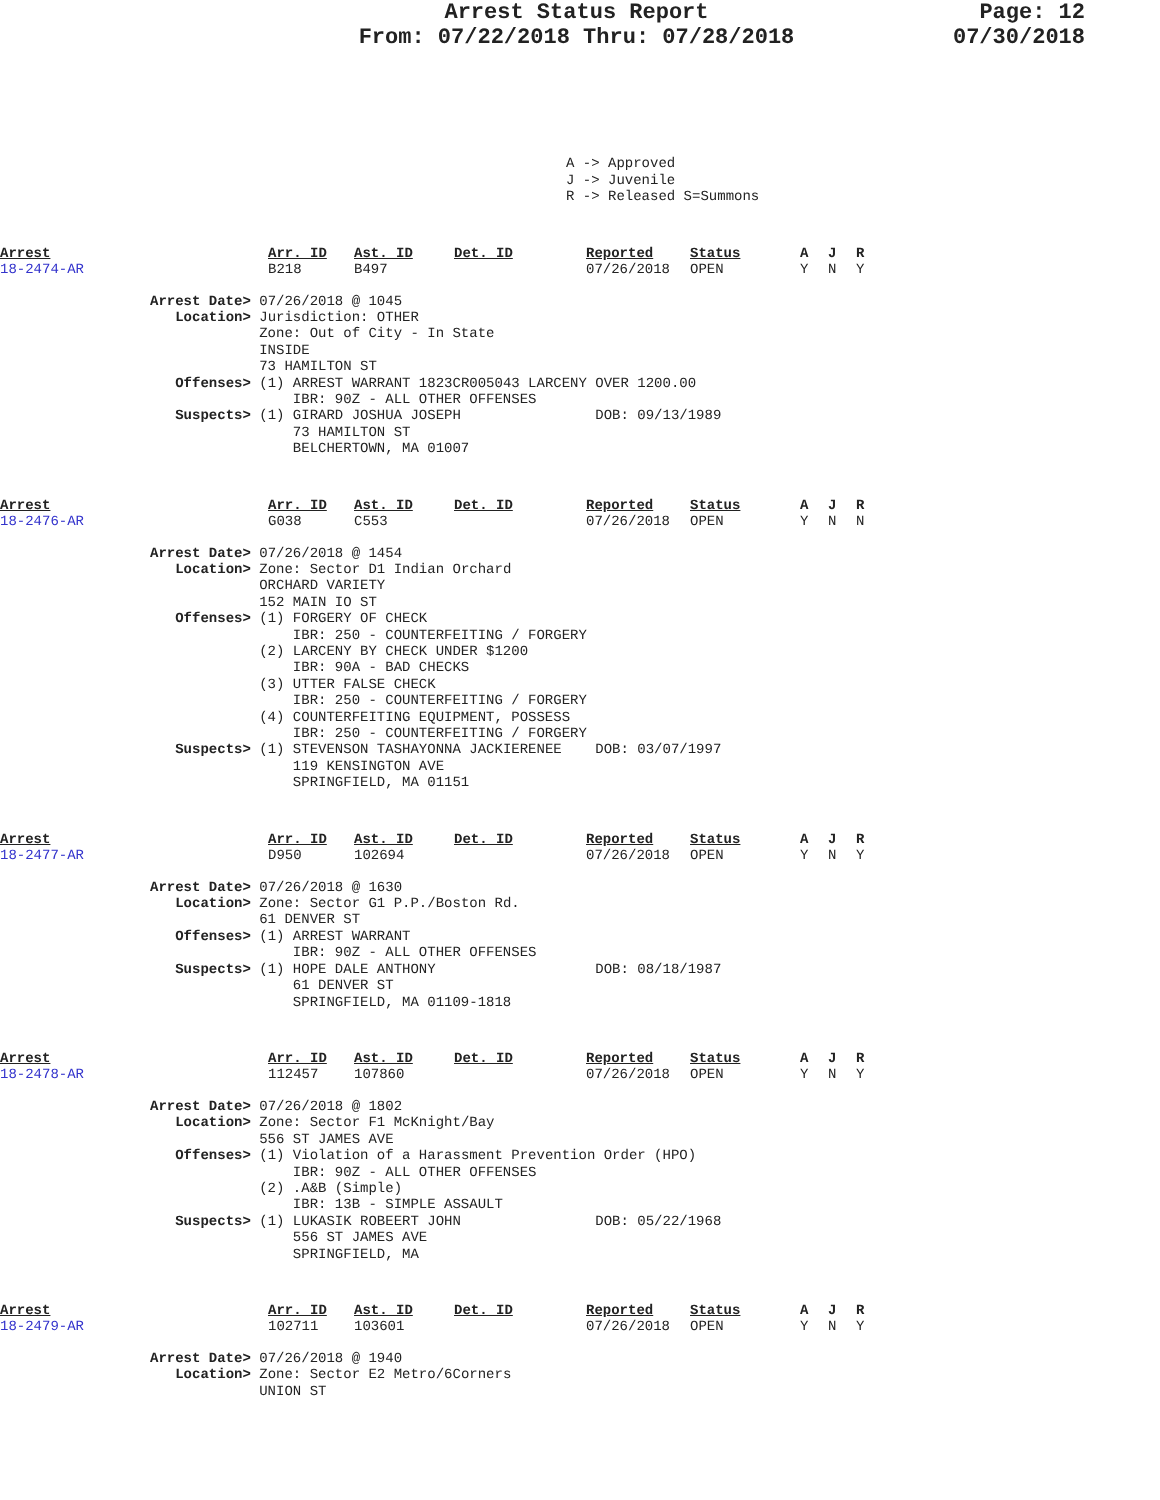Arrest Status Report
From: 07/22/2018 Thru: 07/28/2018
Page: 12
07/30/2018
A -> Approved J -> Juvenile R -> Released S=Summons
| Arrest | Arr. ID | Ast. ID | Det. ID | Reported | Status | A | J | R |
| --- | --- | --- | --- | --- | --- | --- | --- | --- |
| 18-2474-AR | B218 | B497 | | 07/26/2018 | OPEN | Y | N | Y |
Arrest Date> 07/26/2018 @ 1045
   Location> Jurisdiction: OTHER
             Zone: Out of City - In State
             INSIDE
             73 HAMILTON ST
   Offenses> (1) ARREST WARRANT 1823CR005043 LARCENY OVER 1200.00
                 IBR: 90Z - ALL OTHER OFFENSES
   Suspects> (1) GIRARD JOSHUA JOSEPH                DOB: 09/13/1989
                 73 HAMILTON ST
                 BELCHERTOWN, MA 01007
| Arrest | Arr. ID | Ast. ID | Det. ID | Reported | Status | A | J | R |
| --- | --- | --- | --- | --- | --- | --- | --- | --- |
| 18-2476-AR | G038 | C553 | | 07/26/2018 | OPEN | Y | N | N |
Arrest Date> 07/26/2018 @ 1454
   Location> Zone: Sector D1 Indian Orchard
             ORCHARD VARIETY
             152 MAIN IO ST
   Offenses> (1) FORGERY OF CHECK
                 IBR: 250 - COUNTERFEITING / FORGERY
             (2) LARCENY BY CHECK UNDER $1200
                 IBR: 90A - BAD CHECKS
             (3) UTTER FALSE CHECK
                 IBR: 250 - COUNTERFEITING / FORGERY
             (4) COUNTERFEITING EQUIPMENT, POSSESS
                 IBR: 250 - COUNTERFEITING / FORGERY
   Suspects> (1) STEVENSON TASHAYONNA JACKIERENEE    DOB: 03/07/1997
                 119 KENSINGTON AVE
                 SPRINGFIELD, MA 01151
| Arrest | Arr. ID | Ast. ID | Det. ID | Reported | Status | A | J | R |
| --- | --- | --- | --- | --- | --- | --- | --- | --- |
| 18-2477-AR | D950 | 102694 | | 07/26/2018 | OPEN | Y | N | Y |
Arrest Date> 07/26/2018 @ 1630
   Location> Zone: Sector G1 P.P./Boston Rd.
             61 DENVER ST
   Offenses> (1) ARREST WARRANT
                 IBR: 90Z - ALL OTHER OFFENSES
   Suspects> (1) HOPE DALE ANTHONY                   DOB: 08/18/1987
                 61 DENVER ST
                 SPRINGFIELD, MA 01109-1818
| Arrest | Arr. ID | Ast. ID | Det. ID | Reported | Status | A | J | R |
| --- | --- | --- | --- | --- | --- | --- | --- | --- |
| 18-2478-AR | 112457 | 107860 | | 07/26/2018 | OPEN | Y | N | Y |
Arrest Date> 07/26/2018 @ 1802
   Location> Zone: Sector F1 McKnight/Bay
             556 ST JAMES AVE
   Offenses> (1) Violation of a Harassment Prevention Order (HPO)
                 IBR: 90Z - ALL OTHER OFFENSES
             (2) .A&B (Simple)
                 IBR: 13B - SIMPLE ASSAULT
   Suspects> (1) LUKASIK ROBEERT JOHN                DOB: 05/22/1968
                 556 ST JAMES AVE
                 SPRINGFIELD, MA
| Arrest | Arr. ID | Ast. ID | Det. ID | Reported | Status | A | J | R |
| --- | --- | --- | --- | --- | --- | --- | --- | --- |
| 18-2479-AR | 102711 | 103601 | | 07/26/2018 | OPEN | Y | N | Y |
Arrest Date> 07/26/2018 @ 1940
   Location> Zone: Sector E2 Metro/6Corners
             UNION ST